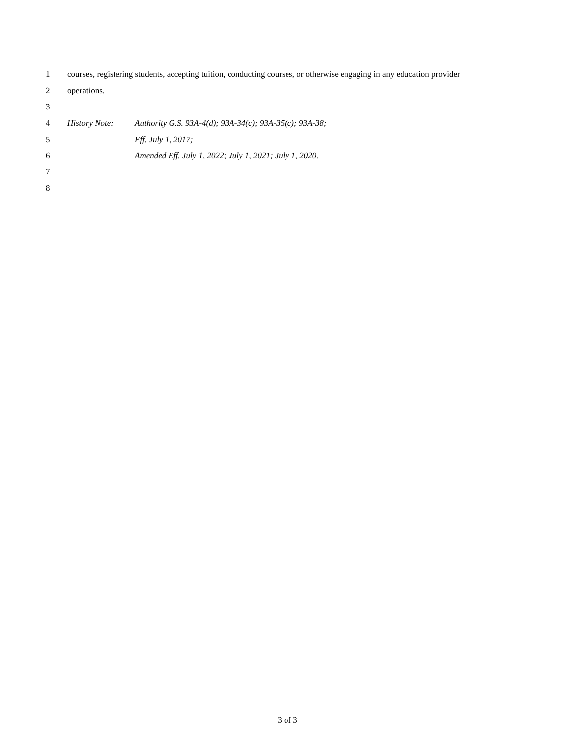1 courses, registering students, accepting tuition, conducting courses, or otherwise engaging in any education provider
2 operations.
3
4 History Note: Authority G.S. 93A-4(d); 93A-34(c); 93A-35(c); 93A-38;
5 Eff. July 1, 2017;
6 Amended Eff. July 1, 2022; July 1, 2021; July 1, 2020.
7
8
3 of 3